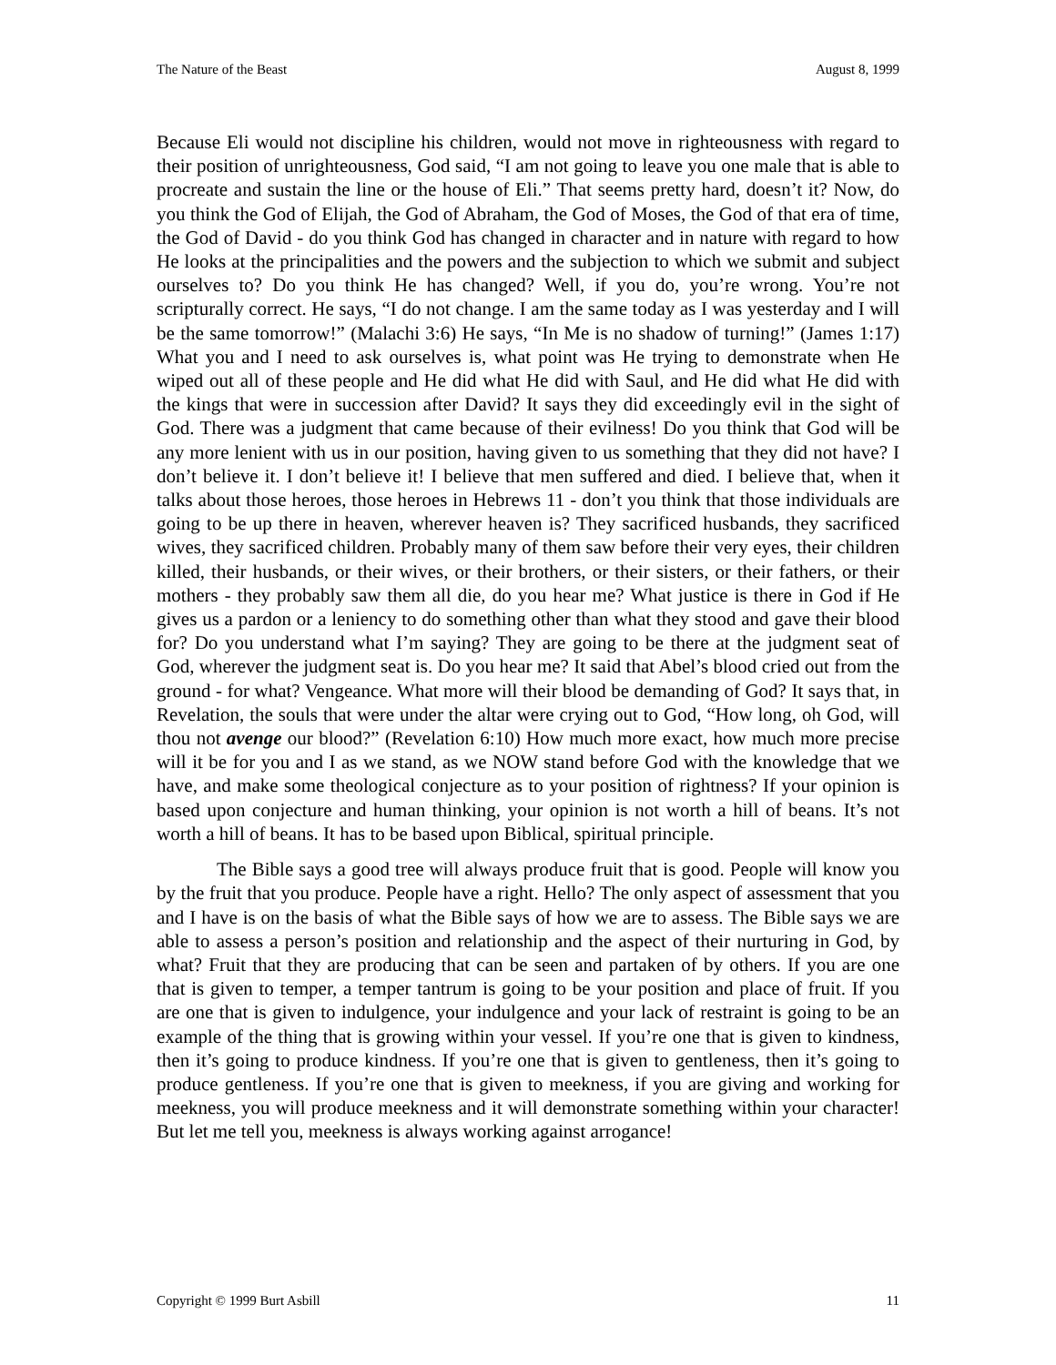The Nature of the Beast August 8, 1999
Because Eli would not discipline his children, would not move in righteousness with regard to their position of unrighteousness, God said, “I am not going to leave you one male that is able to procreate and sustain the line or the house of Eli.” That seems pretty hard, doesn’t it? Now, do you think the God of Elijah, the God of Abraham, the God of Moses, the God of that era of time, the God of David - do you think God has changed in character and in nature with regard to how He looks at the principalities and the powers and the subjection to which we submit and subject ourselves to? Do you think He has changed? Well, if you do, you’re wrong. You’re not scripturally correct. He says, “I do not change. I am the same today as I was yesterday and I will be the same tomorrow!” (Malachi 3:6) He says, “In Me is no shadow of turning!” (James 1:17) What you and I need to ask ourselves is, what point was He trying to demonstrate when He wiped out all of these people and He did what He did with Saul, and He did what He did with the kings that were in succession after David? It says they did exceedingly evil in the sight of God. There was a judgment that came because of their evilness! Do you think that God will be any more lenient with us in our position, having given to us something that they did not have? I don’t believe it. I don’t believe it! I believe that men suffered and died. I believe that, when it talks about those heroes, those heroes in Hebrews 11 - don’t you think that those individuals are going to be up there in heaven, wherever heaven is? They sacrificed husbands, they sacrificed wives, they sacrificed children. Probably many of them saw before their very eyes, their children killed, their husbands, or their wives, or their brothers, or their sisters, or their fathers, or their mothers - they probably saw them all die, do you hear me? What justice is there in God if He gives us a pardon or a leniency to do something other than what they stood and gave their blood for? Do you understand what I’m saying? They are going to be there at the judgment seat of God, wherever the judgment seat is. Do you hear me? It said that Abel’s blood cried out from the ground - for what? Vengeance. What more will their blood be demanding of God? It says that, in Revelation, the souls that were under the altar were crying out to God, “How long, oh God, will thou not avenge our blood?” (Revelation 6:10) How much more exact, how much more precise will it be for you and I as we stand, as we NOW stand before God with the knowledge that we have, and make some theological conjecture as to your position of rightness? If your opinion is based upon conjecture and human thinking, your opinion is not worth a hill of beans. It’s not worth a hill of beans. It has to be based upon Biblical, spiritual principle.
The Bible says a good tree will always produce fruit that is good. People will know you by the fruit that you produce. People have a right. Hello? The only aspect of assessment that you and I have is on the basis of what the Bible says of how we are to assess. The Bible says we are able to assess a person’s position and relationship and the aspect of their nurturing in God, by what? Fruit that they are producing that can be seen and partaken of by others. If you are one that is given to temper, a temper tantrum is going to be your position and place of fruit. If you are one that is given to indulgence, your indulgence and your lack of restraint is going to be an example of the thing that is growing within your vessel. If you’re one that is given to kindness, then it’s going to produce kindness. If you’re one that is given to gentleness, then it’s going to produce gentleness. If you’re one that is given to meekness, if you are giving and working for meekness, you will produce meekness and it will demonstrate something within your character! But let me tell you, meekness is always working against arrogance!
Copyright © 1999 Burt Asbill 11